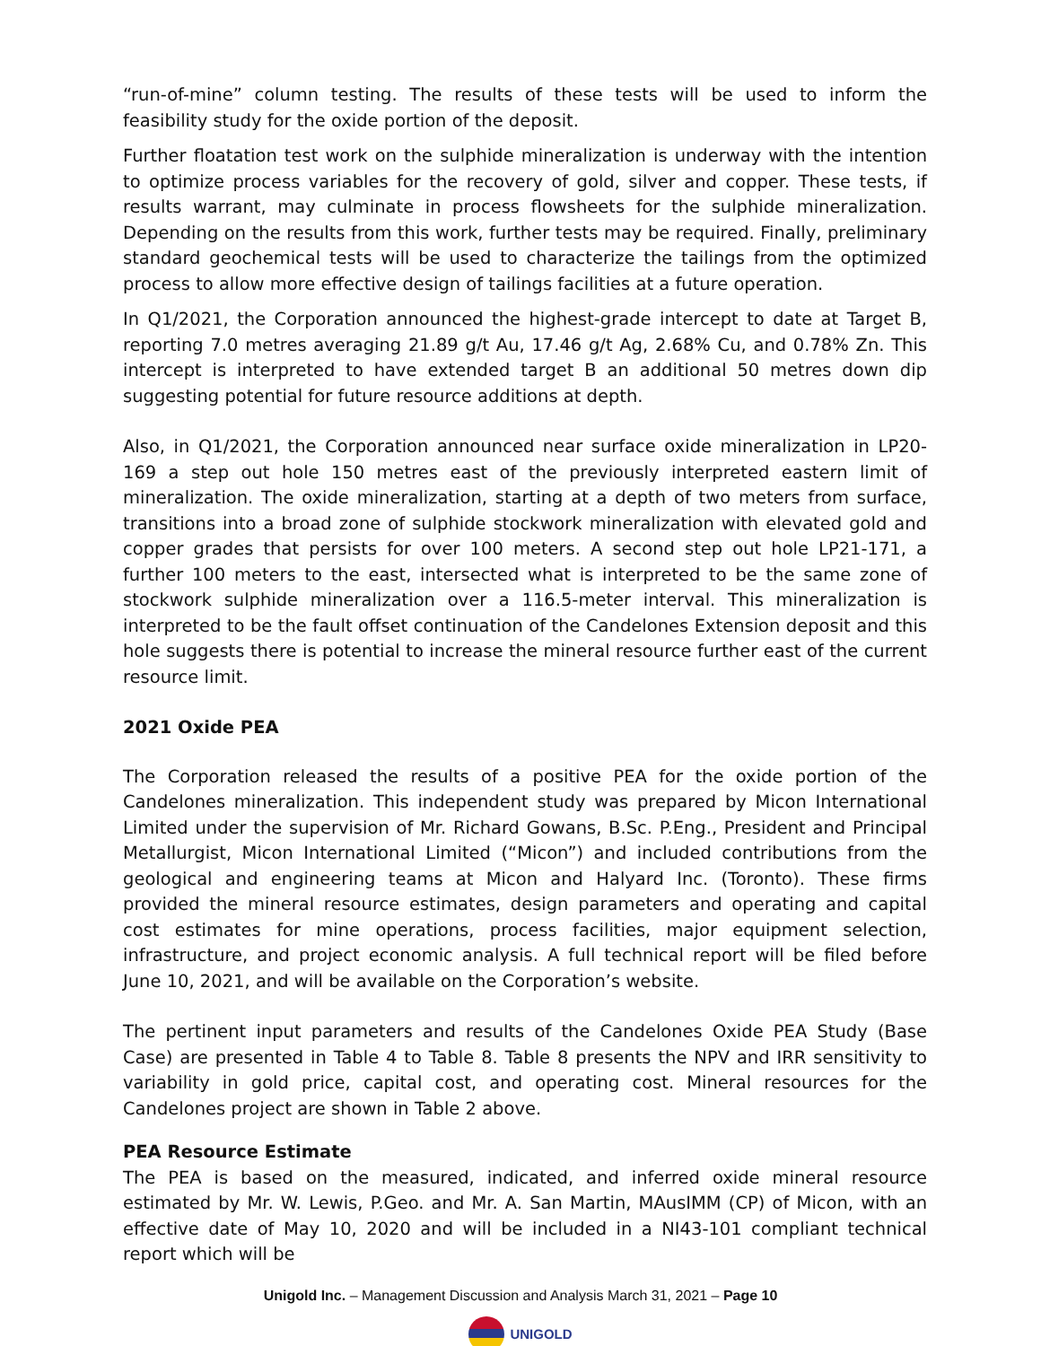“run-of-mine” column testing. The results of these tests will be used to inform the feasibility study for the oxide portion of the deposit.
Further floatation test work on the sulphide mineralization is underway with the intention to optimize process variables for the recovery of gold, silver and copper. These tests, if results warrant, may culminate in process flowsheets for the sulphide mineralization. Depending on the results from this work, further tests may be required. Finally, preliminary standard geochemical tests will be used to characterize the tailings from the optimized process to allow more effective design of tailings facilities at a future operation.
In Q1/2021, the Corporation announced the highest-grade intercept to date at Target B, reporting 7.0 metres averaging 21.89 g/t Au, 17.46 g/t Ag, 2.68% Cu, and 0.78% Zn. This intercept is interpreted to have extended target B an additional 50 metres down dip suggesting potential for future resource additions at depth.
Also, in Q1/2021, the Corporation announced near surface oxide mineralization in LP20-169 a step out hole 150 metres east of the previously interpreted eastern limit of mineralization. The oxide mineralization, starting at a depth of two meters from surface, transitions into a broad zone of sulphide stockwork mineralization with elevated gold and copper grades that persists for over 100 meters. A second step out hole LP21-171, a further 100 meters to the east, intersected what is interpreted to be the same zone of stockwork sulphide mineralization over a 116.5-meter interval. This mineralization is interpreted to be the fault offset continuation of the Candelones Extension deposit and this hole suggests there is potential to increase the mineral resource further east of the current resource limit.
2021 Oxide PEA
The Corporation released the results of a positive PEA for the oxide portion of the Candelones mineralization. This independent study was prepared by Micon International Limited under the supervision of Mr. Richard Gowans, B.Sc. P.Eng., President and Principal Metallurgist, Micon International Limited (“Micon”) and included contributions from the geological and engineering teams at Micon and Halyard Inc. (Toronto). These firms provided the mineral resource estimates, design parameters and operating and capital cost estimates for mine operations, process facilities, major equipment selection, infrastructure, and project economic analysis. A full technical report will be filed before June 10, 2021, and will be available on the Corporation’s website.
The pertinent input parameters and results of the Candelones Oxide PEA Study (Base Case) are presented in Table 4 to Table 8. Table 8 presents the NPV and IRR sensitivity to variability in gold price, capital cost, and operating cost. Mineral resources for the Candelones project are shown in Table 2 above.
PEA Resource Estimate
The PEA is based on the measured, indicated, and inferred oxide mineral resource estimated by Mr. W. Lewis, P.Geo. and Mr. A. San Martin, MAusIMM (CP) of Micon, with an effective date of May 10, 2020 and will be included in a NI43-101 compliant technical report which will be
Unigold Inc. – Management Discussion and Analysis March 31, 2021 – Page 10
UNIGOLD